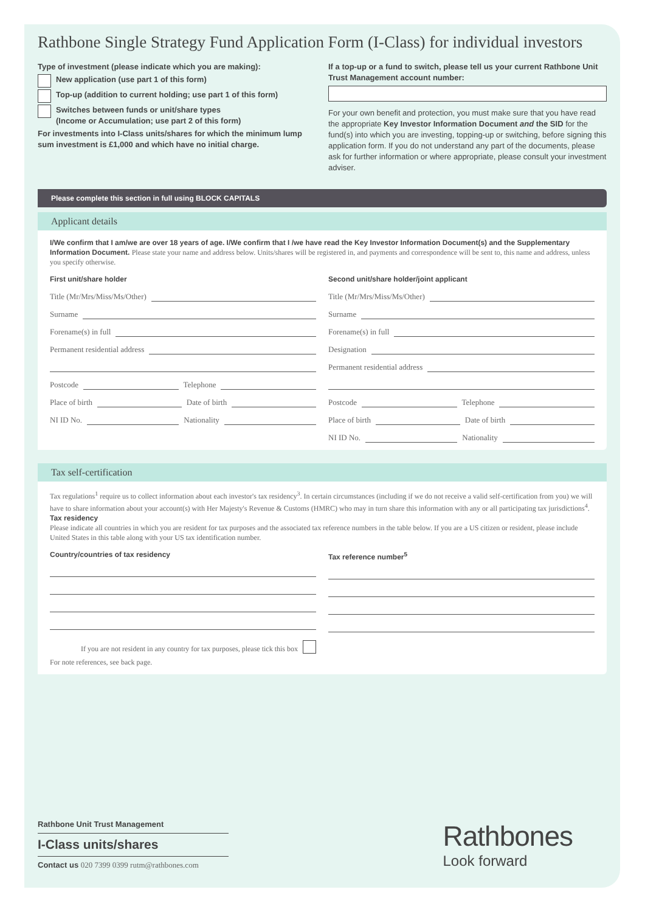Rathbone Single Strategy Fund Application Form (I-Class) for individual investors
Type of investment (please indicate which you are making):
New application (use part 1 of this form)
Top-up (addition to current holding; use part 1 of this form)
Switches between funds or unit/share types
(Income or Accumulation; use part 2 of this form)
For investments into I-Class units/shares for which the minimum lump sum investment is £1,000 and which have no initial charge.
If a top-up or a fund to switch, please tell us your current Rathbone Unit Trust Management account number:
For your own benefit and protection, you must make sure that you have read the appropriate Key Investor Information Document and the SID for the fund(s) into which you are investing, topping-up or switching, before signing this application form. If you do not understand any part of the documents, please ask for further information or where appropriate, please consult your investment adviser.
Please complete this section in full using BLOCK CAPITALS
Applicant details
I/We confirm that I am/we are over 18 years of age. I/We confirm that I /we have read the Key Investor Information Document(s) and the Supplementary Information Document. Please state your name and address below. Units/shares will be registered in, and payments and correspondence will be sent to, this name and address, unless you specify otherwise.
First unit/share holder
Title (Mr/Mrs/Miss/Ms/Other)
Surname
Forename(s) in full
Permanent residential address
Postcode
Telephone
Place of birth
Date of birth
NI ID No.
Nationality
Second unit/share holder/joint applicant
Title (Mr/Mrs/Miss/Ms/Other)
Surname
Forename(s) in full
Designation
Permanent residential address
Postcode
Telephone
Place of birth
Date of birth
NI ID No.
Nationality
Tax self-certification
Tax regulations<sup>1</sup> require us to collect information about each investor's tax residency<sup>3</sup>. In certain circumstances (including if we do not receive a valid self-certification from you) we will have to share information about your account(s) with Her Majesty's Revenue & Customs (HMRC) who may in turn share this information with any or all participating tax jurisdictions<sup>4</sup>.
Tax residency
Please indicate all countries in which you are resident for tax purposes and the associated tax reference numbers in the table below. If you are a US citizen or resident, please include United States in this table along with your US tax identification number.
Country/countries of tax residency
If you are not resident in any country for tax purposes, please tick this box
For note references, see back page.
Tax reference number<sup>5</sup>
Rathbone Unit Trust Management
I-Class units/shares
Contact us 020 7399 0399 rutm@rathbones.com
Rathbones
Look forward